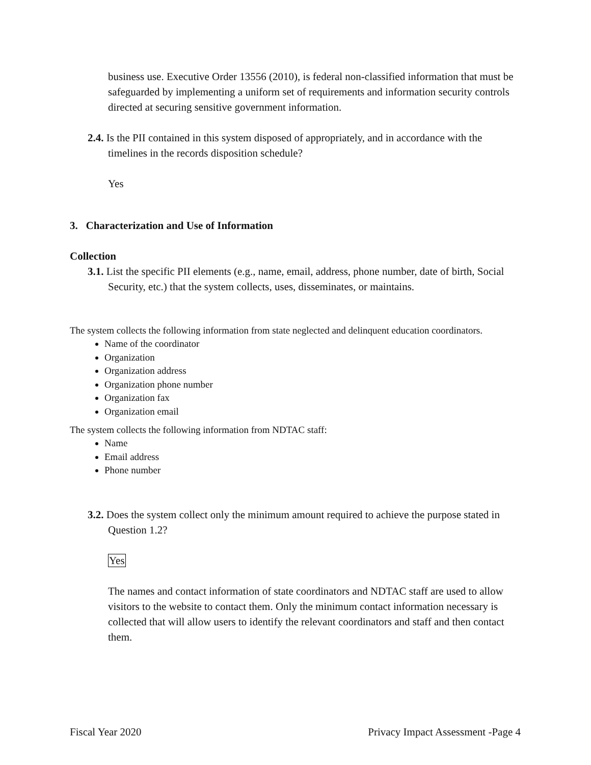business use. Executive Order 13556 (2010), is federal non-classified information that must be safeguarded by implementing a uniform set of requirements and information security controls directed at securing sensitive government information.
2.4. Is the PII contained in this system disposed of appropriately, and in accordance with the timelines in the records disposition schedule?
Yes
3. Characterization and Use of Information
Collection
3.1. List the specific PII elements (e.g., name, email, address, phone number, date of birth, Social Security, etc.) that the system collects, uses, disseminates, or maintains.
The system collects the following information from state neglected and delinquent education coordinators.
Name of the coordinator
Organization
Organization address
Organization phone number
Organization fax
Organization email
The system collects the following information from NDTAC staff:
Name
Email address
Phone number
3.2. Does the system collect only the minimum amount required to achieve the purpose stated in Question 1.2?
Yes
The names and contact information of state coordinators and NDTAC staff are used to allow visitors to the website to contact them. Only the minimum contact information necessary is collected that will allow users to identify the relevant coordinators and staff and then contact them.
Fiscal Year 2020 Privacy Impact Assessment -Page 4